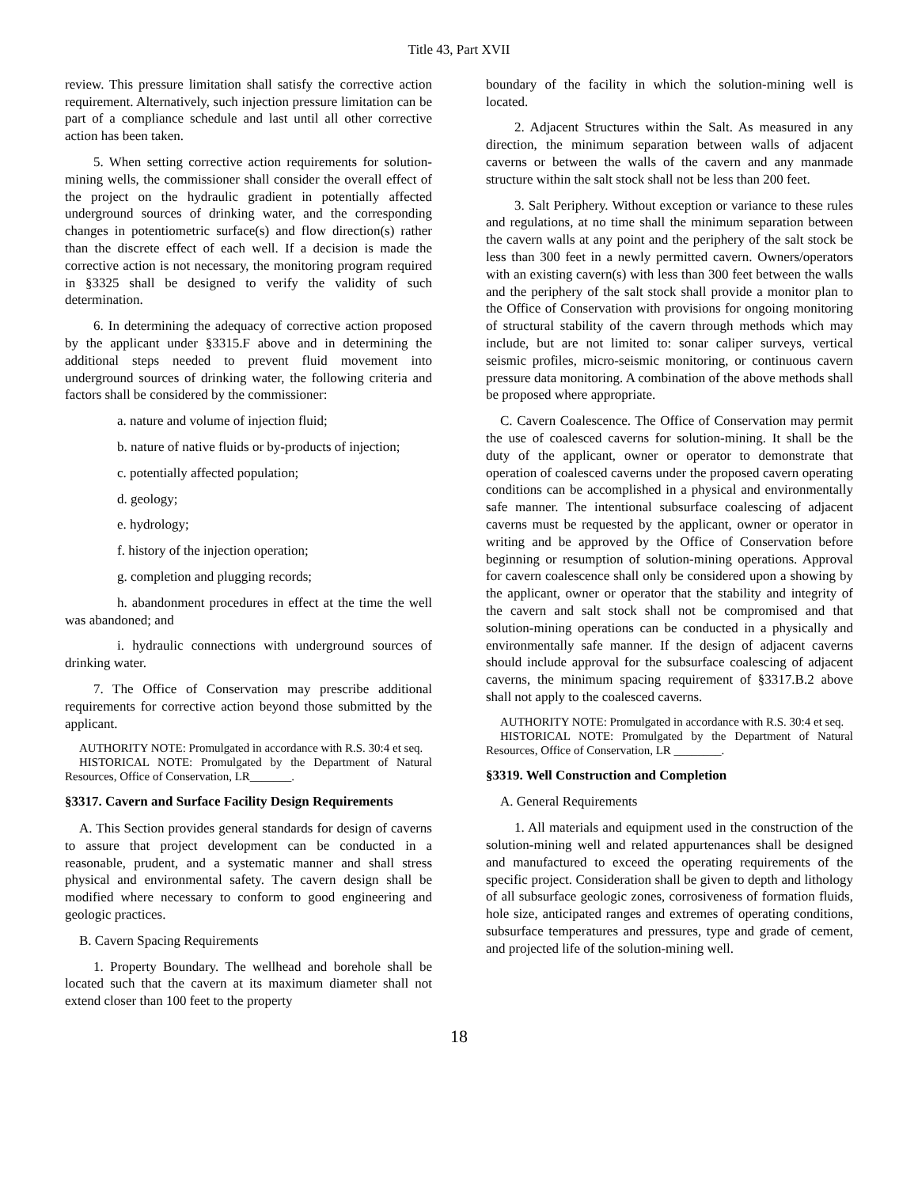Title 43, Part XVII
review. This pressure limitation shall satisfy the corrective action requirement. Alternatively, such injection pressure limitation can be part of a compliance schedule and last until all other corrective action has been taken.
5. When setting corrective action requirements for solution-mining wells, the commissioner shall consider the overall effect of the project on the hydraulic gradient in potentially affected underground sources of drinking water, and the corresponding changes in potentiometric surface(s) and flow direction(s) rather than the discrete effect of each well. If a decision is made the corrective action is not necessary, the monitoring program required in §3325 shall be designed to verify the validity of such determination.
6. In determining the adequacy of corrective action proposed by the applicant under §3315.F above and in determining the additional steps needed to prevent fluid movement into underground sources of drinking water, the following criteria and factors shall be considered by the commissioner:
a. nature and volume of injection fluid;
b. nature of native fluids or by-products of injection;
c. potentially affected population;
d. geology;
e. hydrology;
f. history of the injection operation;
g. completion and plugging records;
h. abandonment procedures in effect at the time the well was abandoned; and
i. hydraulic connections with underground sources of drinking water.
7. The Office of Conservation may prescribe additional requirements for corrective action beyond those submitted by the applicant.
AUTHORITY NOTE: Promulgated in accordance with R.S. 30:4 et seq.
HISTORICAL NOTE: Promulgated by the Department of Natural Resources, Office of Conservation, LR_______.
§3317. Cavern and Surface Facility Design Requirements
A. This Section provides general standards for design of caverns to assure that project development can be conducted in a reasonable, prudent, and a systematic manner and shall stress physical and environmental safety. The cavern design shall be modified where necessary to conform to good engineering and geologic practices.
B. Cavern Spacing Requirements
1. Property Boundary. The wellhead and borehole shall be located such that the cavern at its maximum diameter shall not extend closer than 100 feet to the property
boundary of the facility in which the solution-mining well is located.
2. Adjacent Structures within the Salt. As measured in any direction, the minimum separation between walls of adjacent caverns or between the walls of the cavern and any manmade structure within the salt stock shall not be less than 200 feet.
3. Salt Periphery. Without exception or variance to these rules and regulations, at no time shall the minimum separation between the cavern walls at any point and the periphery of the salt stock be less than 300 feet in a newly permitted cavern. Owners/operators with an existing cavern(s) with less than 300 feet between the walls and the periphery of the salt stock shall provide a monitor plan to the Office of Conservation with provisions for ongoing monitoring of structural stability of the cavern through methods which may include, but are not limited to: sonar caliper surveys, vertical seismic profiles, micro-seismic monitoring, or continuous cavern pressure data monitoring. A combination of the above methods shall be proposed where appropriate.
C. Cavern Coalescence. The Office of Conservation may permit the use of coalesced caverns for solution-mining. It shall be the duty of the applicant, owner or operator to demonstrate that operation of coalesced caverns under the proposed cavern operating conditions can be accomplished in a physical and environmentally safe manner. The intentional subsurface coalescing of adjacent caverns must be requested by the applicant, owner or operator in writing and be approved by the Office of Conservation before beginning or resumption of solution-mining operations. Approval for cavern coalescence shall only be considered upon a showing by the applicant, owner or operator that the stability and integrity of the cavern and salt stock shall not be compromised and that solution-mining operations can be conducted in a physically and environmentally safe manner. If the design of adjacent caverns should include approval for the subsurface coalescing of adjacent caverns, the minimum spacing requirement of §3317.B.2 above shall not apply to the coalesced caverns.
AUTHORITY NOTE: Promulgated in accordance with R.S. 30:4 et seq.
HISTORICAL NOTE: Promulgated by the Department of Natural Resources, Office of Conservation, LR ________.
§3319. Well Construction and Completion
A. General Requirements
1. All materials and equipment used in the construction of the solution-mining well and related appurtenances shall be designed and manufactured to exceed the operating requirements of the specific project. Consideration shall be given to depth and lithology of all subsurface geologic zones, corrosiveness of formation fluids, hole size, anticipated ranges and extremes of operating conditions, subsurface temperatures and pressures, type and grade of cement, and projected life of the solution-mining well.
18